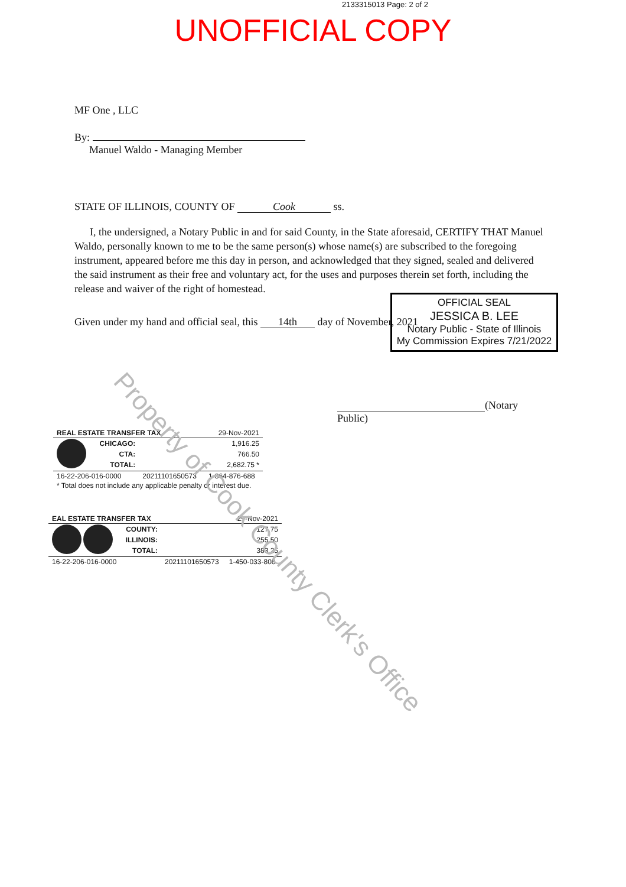2133315013 Page: 2 of 2
UNOFFICIAL COPY
MF One , LLC
By:
Manuel Waldo - Managing Member
STATE OF ILLINOIS, COUNTY OF Cook ss.
I, the undersigned, a Notary Public in and for said County, in the State aforesaid, CERTIFY THAT Manuel Waldo, personally known to me to be the same person(s) whose name(s) are subscribed to the foregoing instrument, appeared before me this day in person, and acknowledged that they signed, sealed and delivered the said instrument as their free and voluntary act, for the uses and purposes therein set forth, including the release and waiver of the right of homestead.
Given under my hand and official seal, this 14th day of November, 2021
OFFICIAL SEAL
JESSICA B. LEE
Notary Public - State of Illinois
My Commission Expires 7/21/2022
(Notary Public)
| REAL ESTATE TRANSFER TAX | | | 29-Nov-2021 |
| | CHICAGO: | | 1,916.25 |
| | CTA: | | 766.50 |
| | TOTAL: | | 2,682.75 * |
| 16-22-206-016-0000 | | 20211101650573 | 1-864-876-688 |
| * Total does not include any applicable penalty or interest due. | | | |
| EAL ESTATE TRANSFER TAX | | | 29-Nov-2021 |
| | COUNTY: | | 127.75 |
| | ILLINOIS: | | 255.50 |
| | TOTAL: | | 383.25 |
| 16-22-206-016-0000 | | 20211101650573 | 1-450-033-808 |
Property of Cook County Clerk's Office